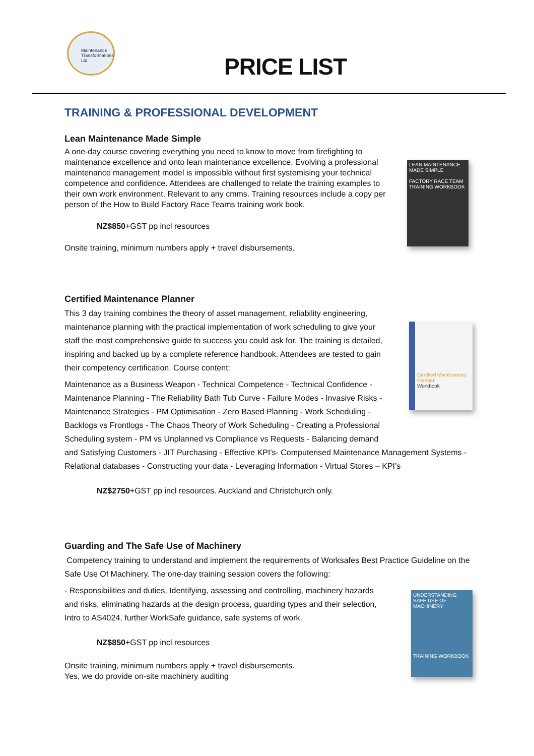Maintenance Transformations Ltd
PRICE LIST
TRAINING & PROFESSIONAL DEVELOPMENT
LEAN MAINTENANCE MADE SIMPLE
FACTORY RACE TEAM
TRAINING WORKBOOK
Lean Maintenance Made Simple
A one-day course covering everything you need to know to move from firefighting to maintenance excellence and onto lean maintenance excellence. Evolving a professional maintenance management model is impossible without first systemising your technical competence and confidence. Attendees are challenged to relate the training examples to their own work environment. Relevant to any cmms. Training resources include a copy per person of the How to Build Factory Race Teams training work book.
NZ$850+GST pp incl resources
Onsite training, minimum numbers apply + travel disbursements.
Certified Maintenance Planner
Workbook
Certified Maintenance Planner
This 3 day training combines the theory of asset management, reliability engineering, maintenance planning with the practical implementation of work scheduling to give your staff the most comprehensive guide to success you could ask for. The training is detailed, inspiring and backed up by a complete reference handbook. Attendees are tested to gain their competency certification. Course content:
Maintenance as a Business Weapon - Technical Competence - Technical Confidence -
Maintenance Planning - The Reliability Bath Tub Curve - Failure Modes - Invasive Risks -
Maintenance Strategies - PM Optimisation - Zero Based Planning - Work Scheduling -
Backlogs vs Frontlogs - The Chaos Theory of Work Scheduling - Creating a Professional
Scheduling system - PM vs Unplanned vs Compliance vs Requests - Balancing demand
and Satisfying Customers - JIT Purchasing - Effective KPI's- Computerised Maintenance Management Systems - Relational databases - Constructing your data - Leveraging Information - Virtual Stores – KPI’s
NZ$2750+GST pp incl resources. Auckland and Christchurch only.
UNDERSTANDING SAFE USE OF MACHINERY
TRAINING WORKBOOK
Guarding and The Safe Use of Machinery
Competency training to understand and implement the requirements of Worksafes Best Practice Guideline on the Safe Use Of Machinery. The one-day training session covers the following:
- Responsibilities and duties, Identifying, assessing and controlling, machinery hazards and risks, eliminating hazards at the design process, guarding types and their selection, Intro to AS4024, further WorkSafe guidance, safe systems of work.
NZ$850+GST pp incl resources
Onsite training, minimum numbers apply + travel disbursements.
Yes, we do provide on-site machinery auditing